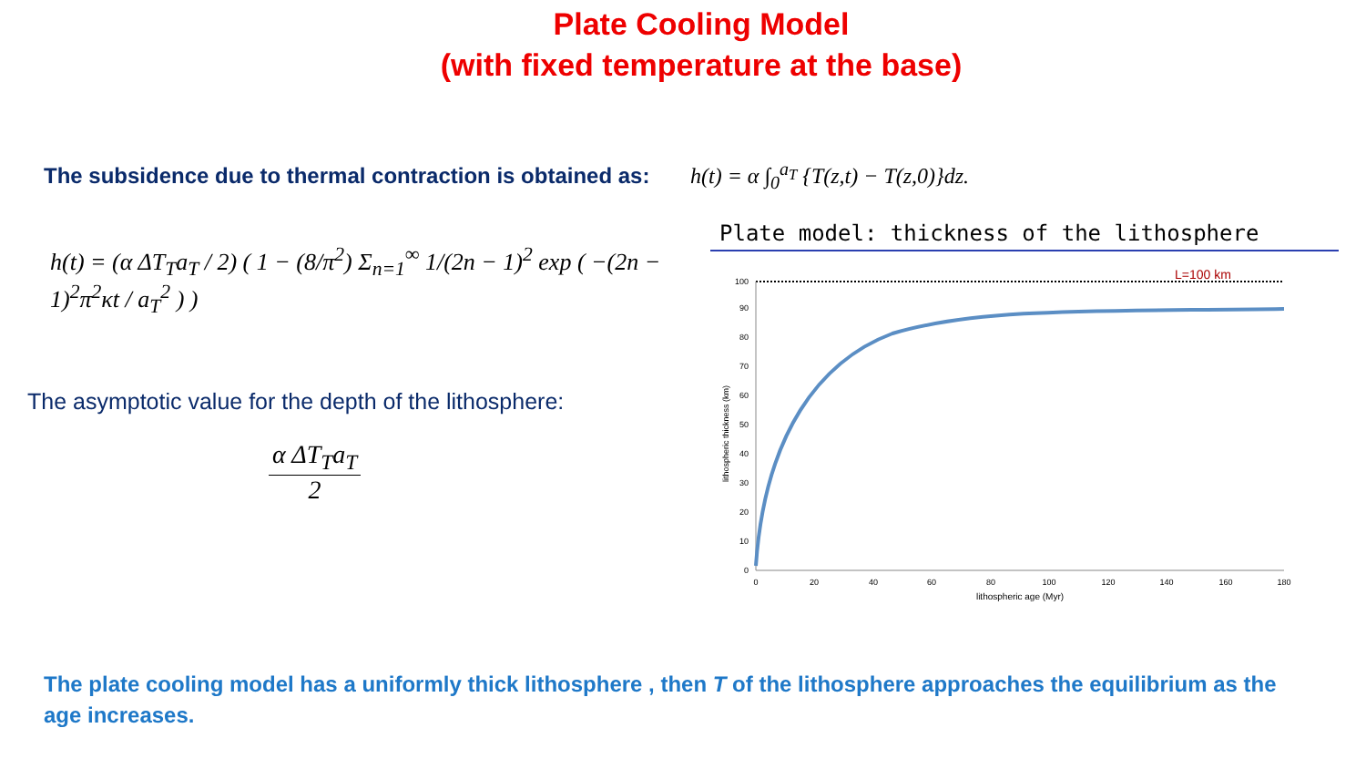Plate Cooling Model
(with fixed temperature at the base)
The subsidence due to thermal contraction is obtained as:
h(t) = α ∫<sub>0</sub><sup>a<sub>T</sub></sup> {T(z,t) − T(z,0)}dz.
h(t) = (α ΔT<sub>T</sub>a<sub>T</sub> / 2) ( 1 − (8/π<sup>2</sup>) Σ<sub>n=1</sub><sup>∞</sup> 1/(2n − 1)<sup>2</sup> exp ( −(2n − 1)<sup>2</sup>π<sup>2</sup>κt / a<sub>T</sub><sup>2</sup> ) )
The asymptotic value for the depth of the lithosphere:
α ΔT<sub>T</sub>a<sub>T</sub> 2
Plate model: thickness of the lithosphere
L=100 km
0
10
20
30
40
50
60
70
80
90
100
0
20
40
60
80
100
120
140
160
180
lithospheric age (Myr)
lithospheric thickness (km)
The plate cooling model has a uniformly thick lithosphere , then T of the lithosphere approaches the equilibrium as the age increases.